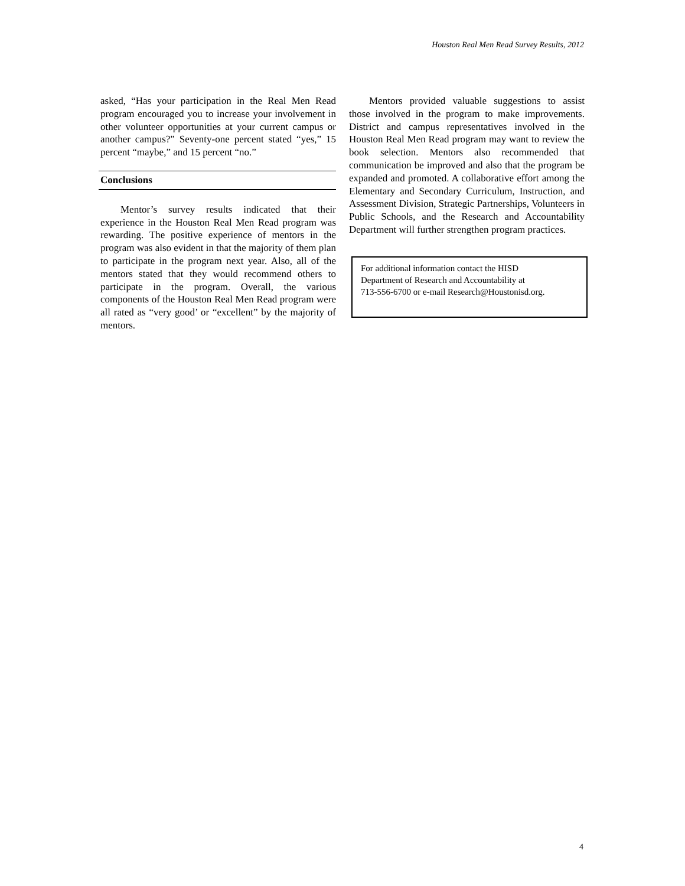Houston Real Men Read Survey Results, 2012
asked, “Has your participation in the Real Men Read program encouraged you to increase your involvement in other volunteer opportunities at your current campus or another campus?” Seventy-one percent stated “yes,” 15 percent “maybe,” and 15 percent “no.”
Conclusions
Mentor’s survey results indicated that their experience in the Houston Real Men Read program was rewarding. The positive experience of mentors in the program was also evident in that the majority of them plan to participate in the program next year. Also, all of the mentors stated that they would recommend others to participate in the program. Overall, the various components of the Houston Real Men Read program were all rated as “very good’ or “excellent” by the majority of mentors.
Mentors provided valuable suggestions to assist those involved in the program to make improvements. District and campus representatives involved in the Houston Real Men Read program may want to review the book selection. Mentors also recommended that communication be improved and also that the program be expanded and promoted. A collaborative effort among the Elementary and Secondary Curriculum, Instruction, and Assessment Division, Strategic Partnerships, Volunteers in Public Schools, and the Research and Accountability Department will further strengthen program practices.
For additional information contact the HISD
Department of Research and Accountability at
713-556-6700 or e-mail Research@Houstonisd.org.
4